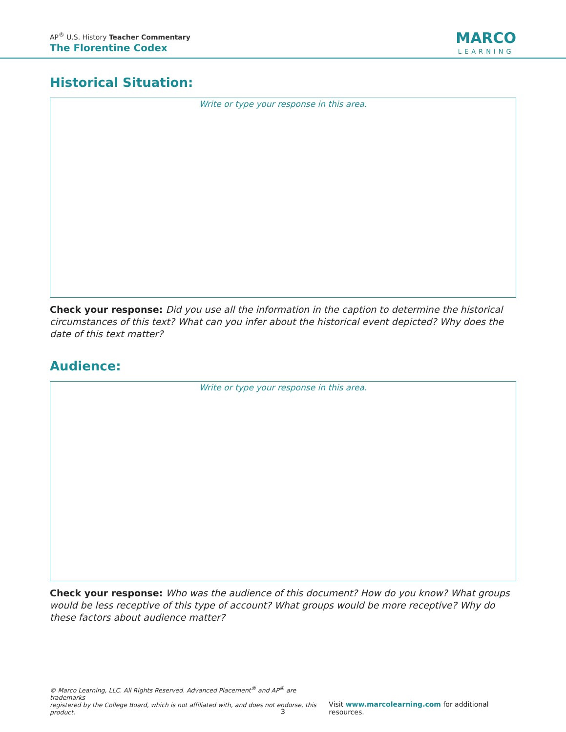AP<sup>®</sup> U.S. History Teacher Commentary
The Florentine Codex
MARCO
LEARNING
Historical Situation:
Write or type your response in this area.
Check your response: Did you use all the information in the caption to determine the historical circumstances of this text? What can you infer about the historical event depicted? Why does the date of this text matter?
Audience:
Write or type your response in this area.
Check your response: Who was the audience of this document? How do you know? What groups would be less receptive of this type of account? What groups would be more receptive? Why do these factors about audience matter?
© Marco Learning, LLC. All Rights Reserved. Advanced Placement<sup>®</sup> and AP<sup>®</sup> are trademarks
registered by the College Board, which is not affiliated with, and does not endorse, this product. Visit www.marcolearning.com for additional resources.
3